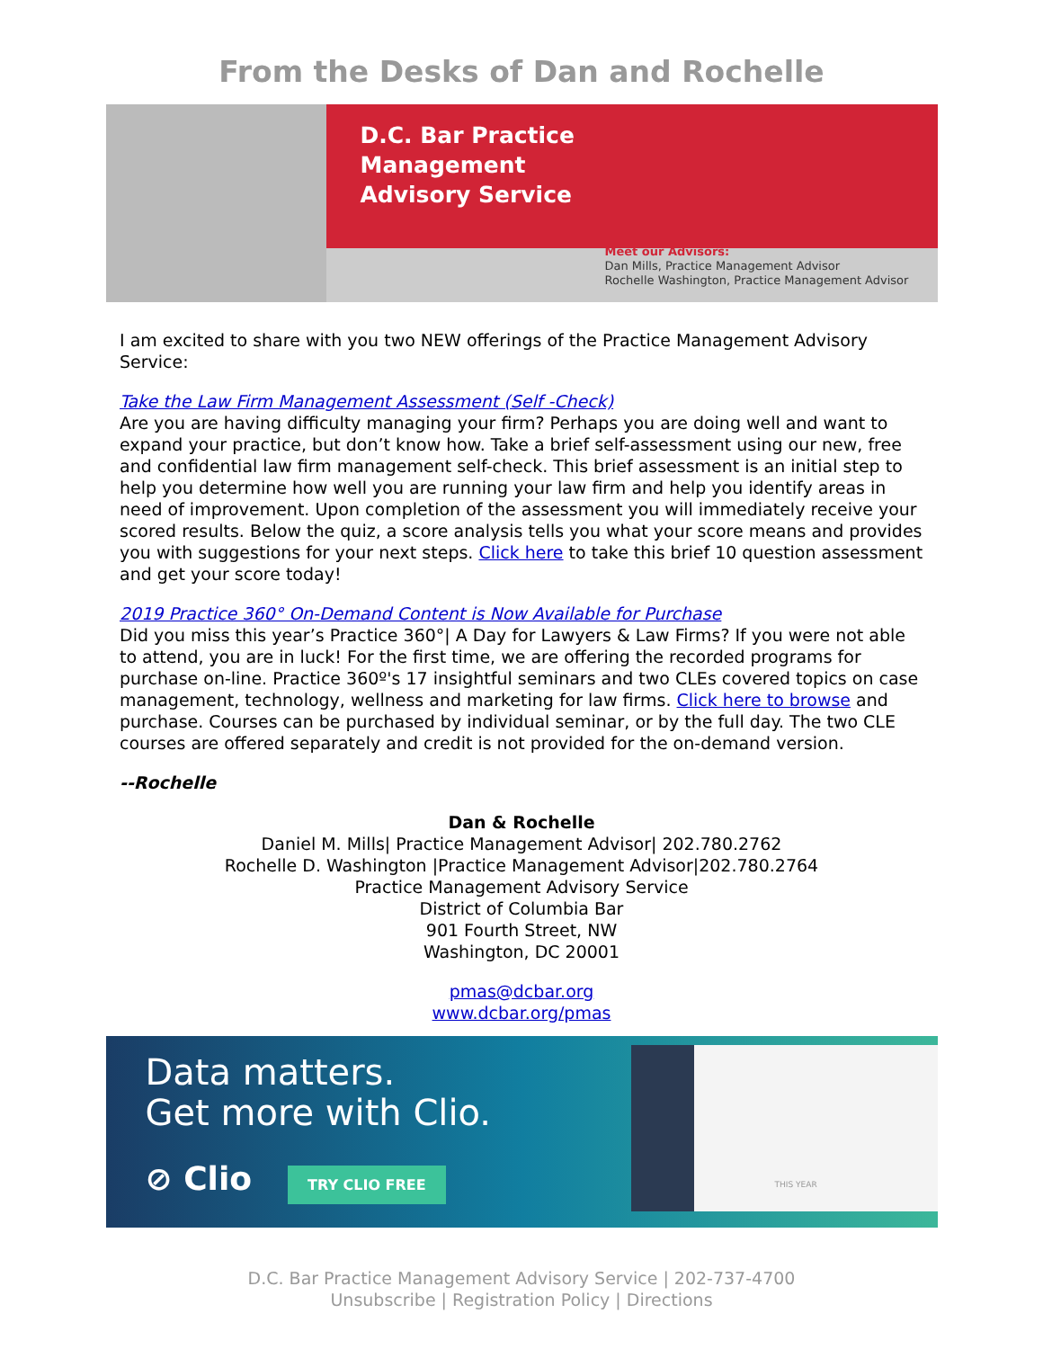From the Desks of Dan and Rochelle
D.C. Bar Practice
Management
Advisory Service
Meet our Advisors:
Dan Mills, Practice Management Advisor
Rochelle Washington, Practice Management Advisor
I am excited to share with you two NEW offerings of the Practice Management Advisory Service:
Take the Law Firm Management Assessment (Self -Check)
Are you are having difficulty managing your firm? Perhaps you are doing well and want to expand your practice, but don’t know how. Take a brief self-assessment using our new, free and confidential law firm management self-check. This brief assessment is an initial step to help you determine how well you are running your law firm and help you identify areas in need of improvement. Upon completion of the assessment you will immediately receive your scored results. Below the quiz, a score analysis tells you what your score means and provides you with suggestions for your next steps. Click here to take this brief 10 question assessment and get your score today!
2019 Practice 360° On-Demand Content is Now Available for Purchase
Did you miss this year’s Practice 360°| A Day for Lawyers & Law Firms? If you were not able to attend, you are in luck! For the first time, we are offering the recorded programs for purchase on-line. Practice 360º's 17 insightful seminars and two CLEs covered topics on case management, technology, wellness and marketing for law firms. Click here to browse and purchase. Courses can be purchased by individual seminar, or by the full day. The two CLE courses are offered separately and credit is not provided for the on-demand version.
--Rochelle
Dan & Rochelle
Daniel M. Mills| Practice Management Advisor| 202.780.2762
Rochelle D. Washington |Practice Management Advisor|202.780.2764
Practice Management Advisory Service
District of Columbia Bar
901 Fourth Street, NW
Washington, DC 20001
pmas@dcbar.org
www.dcbar.org/pmas
Data matters.
Get more with Clio.
⊘ Clio TRY CLIO FREE
THIS YEAR
D.C. Bar Practice Management Advisory Service | 202-737-4700
Unsubscribe | Registration Policy | Directions